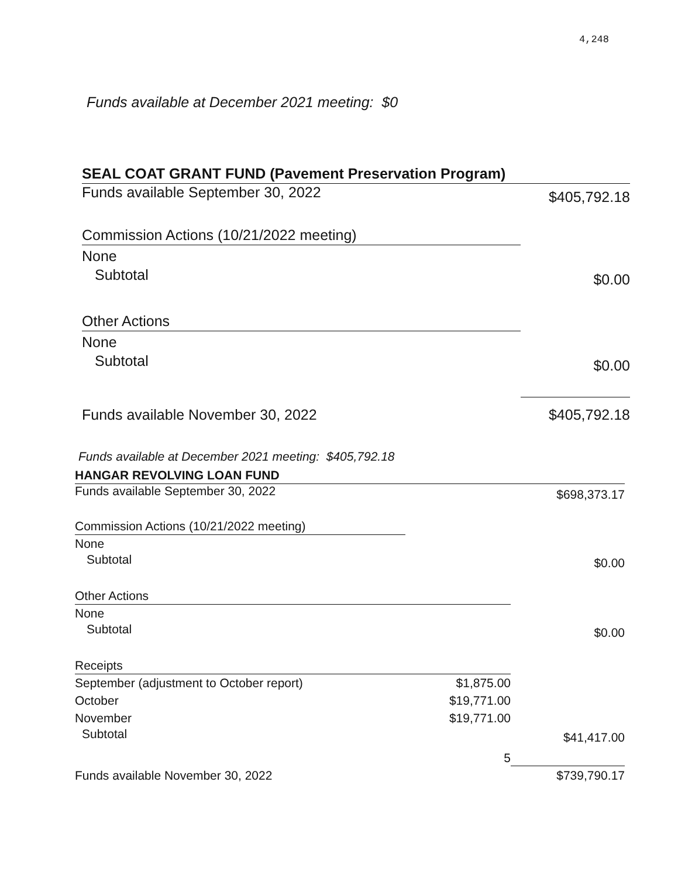4,248
Funds available at December 2021 meeting: $0
| SEAL COAT GRANT FUND (Pavement Preservation Program) | |
| Funds available September 30, 2022 | $405,792.18 |
| Commission Actions (10/21/2022 meeting) | |
| None | |
| Subtotal | $0.00 |
| Other Actions | |
| None | |
| Subtotal | $0.00 |
| Funds available November 30, 2022 | $405,792.18 |
Funds available at December 2021 meeting: $405,792.18
| HANGAR REVOLVING LOAN FUND | | |
| Funds available September 30, 2022 | | $698,373.17 |
| Commission Actions (10/21/2022 meeting) | | |
| None | | |
| Subtotal | | $0.00 |
| Other Actions | | |
| None | | |
| Subtotal | | $0.00 |
| Receipts | | |
| September (adjustment to October report) | $1,875.00 | |
| October | $19,771.00 | |
| November | $19,771.00 | |
| Subtotal | | $41,417.00 |
| | 5 | |
| Funds available November 30, 2022 | | $739,790.17 |